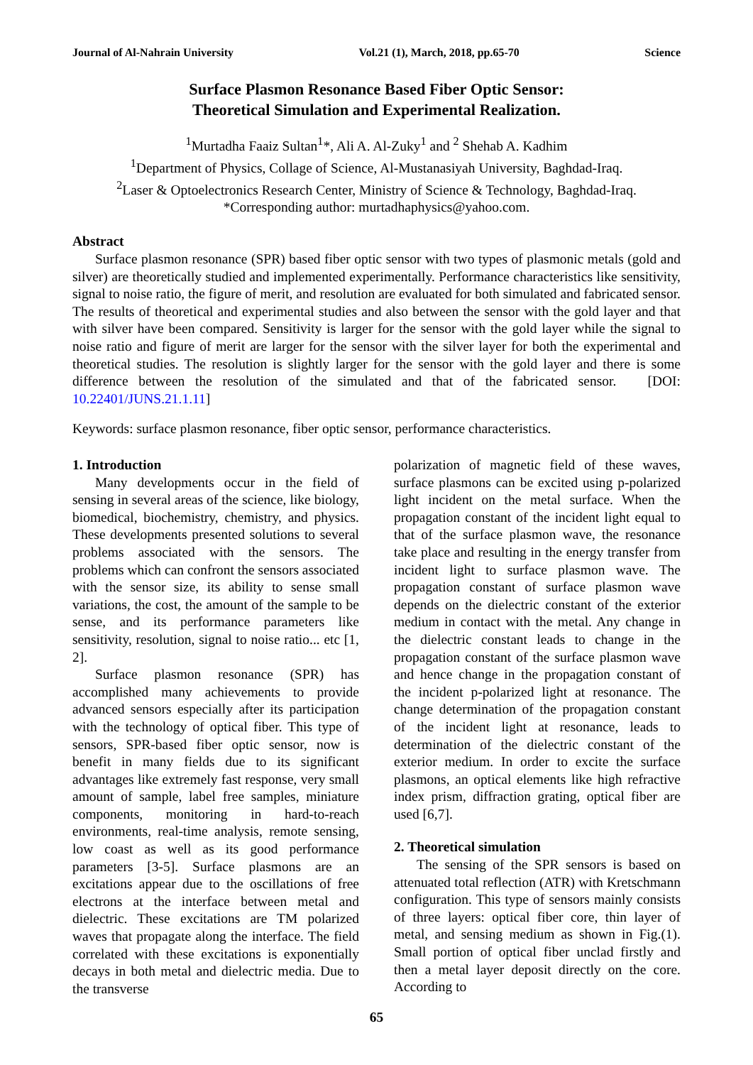Journal of Al-Nahrain University Vol.21 (1), March, 2018, pp.65-70 Science
Surface Plasmon Resonance Based Fiber Optic Sensor:
Theoretical Simulation and Experimental Realization.
<sup>1</sup> Murtadha Faaiz Sultan<sup>1</sup>*, Ali A. Al-Zuky<sup>1</sup> and <sup>2</sup> Shehab A. Kadhim
<sup>1</sup> Department of Physics, Collage of Science, Al-Mustanasiyah University, Baghdad-Iraq.
<sup>2</sup> Laser & Optoelectronics Research Center, Ministry of Science & Technology, Baghdad-Iraq.
*Corresponding author: murtadhaphysics@yahoo.com.
Abstract
Surface plasmon resonance (SPR) based fiber optic sensor with two types of plasmonic metals (gold and silver) are theoretically studied and implemented experimentally. Performance characteristics like sensitivity, signal to noise ratio, the figure of merit, and resolution are evaluated for both simulated and fabricated sensor. The results of theoretical and experimental studies and also between the sensor with the gold layer and that with silver have been compared. Sensitivity is larger for the sensor with the gold layer while the signal to noise ratio and figure of merit are larger for the sensor with the silver layer for both the experimental and theoretical studies. The resolution is slightly larger for the sensor with the gold layer and there is some difference between the resolution of the simulated and that of the fabricated sensor. [DOI: 10.22401/JUNS.21.1.11]
Keywords: surface plasmon resonance, fiber optic sensor, performance characteristics.
1. Introduction
Many developments occur in the field of sensing in several areas of the science, like biology, biomedical, biochemistry, chemistry, and physics. These developments presented solutions to several problems associated with the sensors. The problems which can confront the sensors associated with the sensor size, its ability to sense small variations, the cost, the amount of the sample to be sense, and its performance parameters like sensitivity, resolution, signal to noise ratio... etc [1, 2].
Surface plasmon resonance (SPR) has accomplished many achievements to provide advanced sensors especially after its participation with the technology of optical fiber. This type of sensors, SPR-based fiber optic sensor, now is benefit in many fields due to its significant advantages like extremely fast response, very small amount of sample, label free samples, miniature components, monitoring in hard-to-reach environments, real-time analysis, remote sensing, low coast as well as its good performance parameters [3-5]. Surface plasmons are an excitations appear due to the oscillations of free electrons at the interface between metal and dielectric. These excitations are TM polarized waves that propagate along the interface. The field correlated with these excitations is exponentially decays in both metal and dielectric media. Due to the transverse
polarization of magnetic field of these waves, surface plasmons can be excited using p-polarized light incident on the metal surface. When the propagation constant of the incident light equal to that of the surface plasmon wave, the resonance take place and resulting in the energy transfer from incident light to surface plasmon wave. The propagation constant of surface plasmon wave depends on the dielectric constant of the exterior medium in contact with the metal. Any change in the dielectric constant leads to change in the propagation constant of the surface plasmon wave and hence change in the propagation constant of the incident p-polarized light at resonance. The change determination of the propagation constant of the incident light at resonance, leads to determination of the dielectric constant of the exterior medium. In order to excite the surface plasmons, an optical elements like high refractive index prism, diffraction grating, optical fiber are used [6,7].
2. Theoretical simulation
The sensing of the SPR sensors is based on attenuated total reflection (ATR) with Kretschmann configuration. This type of sensors mainly consists of three layers: optical fiber core, thin layer of metal, and sensing medium as shown in Fig.(1). Small portion of optical fiber unclad firstly and then a metal layer deposit directly on the core. According to
65